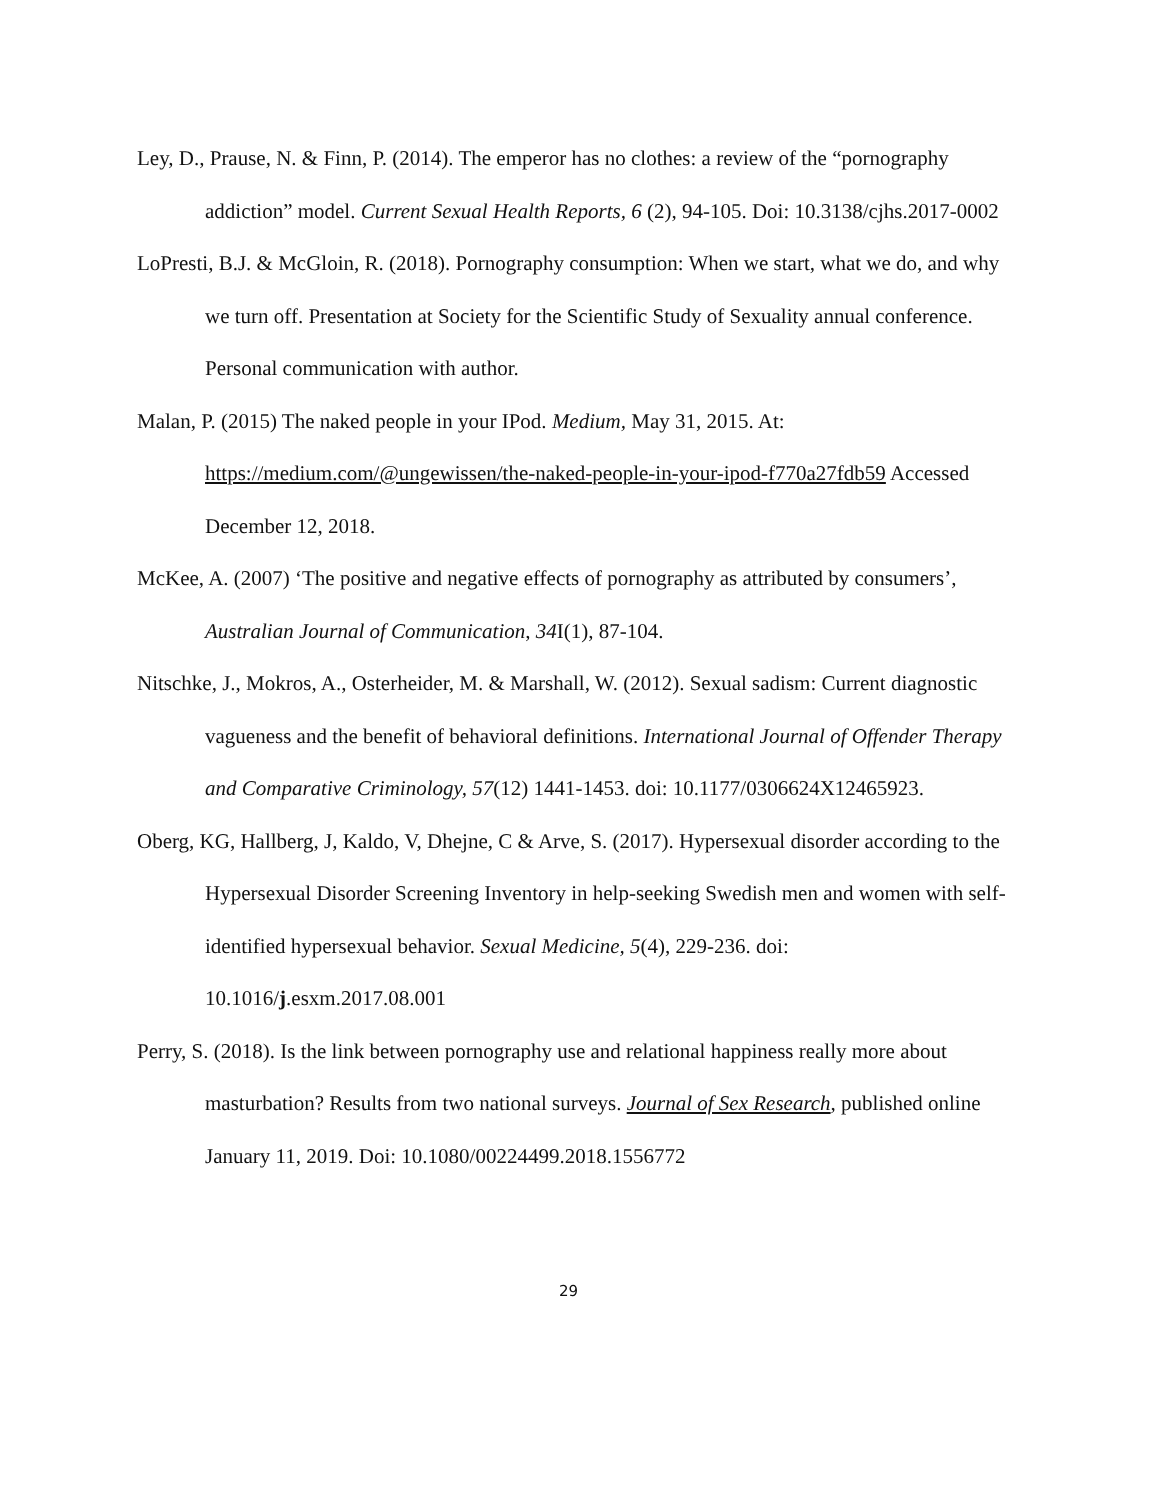Ley, D., Prause, N. & Finn, P. (2014). The emperor has no clothes: a review of the “pornography addiction” model. Current Sexual Health Reports, 6 (2), 94-105. Doi: 10.3138/cjhs.2017-0002
LoPresti, B.J. & McGloin, R. (2018). Pornography consumption: When we start, what we do, and why we turn off. Presentation at Society for the Scientific Study of Sexuality annual conference. Personal communication with author.
Malan, P. (2015) The naked people in your IPod. Medium, May 31, 2015. At: https://medium.com/@ungewissen/the-naked-people-in-your-ipod-f770a27fdb59 Accessed December 12, 2018.
McKee, A. (2007) ‘The positive and negative effects of pornography as attributed by consumers’, Australian Journal of Communication, 34 I(1), 87-104.
Nitschke, J., Mokros, A., Osterheider, M. & Marshall, W. (2012). Sexual sadism: Current diagnostic vagueness and the benefit of behavioral definitions. International Journal of Offender Therapy and Comparative Criminology, 57(12) 1441-1453. doi: 10.1177/0306624X12465923.
Oberg, KG, Hallberg, J, Kaldo, V, Dhejne, C & Arve, S. (2017). Hypersexual disorder according to the Hypersexual Disorder Screening Inventory in help-seeking Swedish men and women with self-identified hypersexual behavior. Sexual Medicine, 5(4), 229-236. doi: 10.1016/j.esxm.2017.08.001
Perry, S. (2018). Is the link between pornography use and relational happiness really more about masturbation? Results from two national surveys. Journal of Sex Research, published online January 11, 2019. Doi: 10.1080/00224499.2018.1556772
29